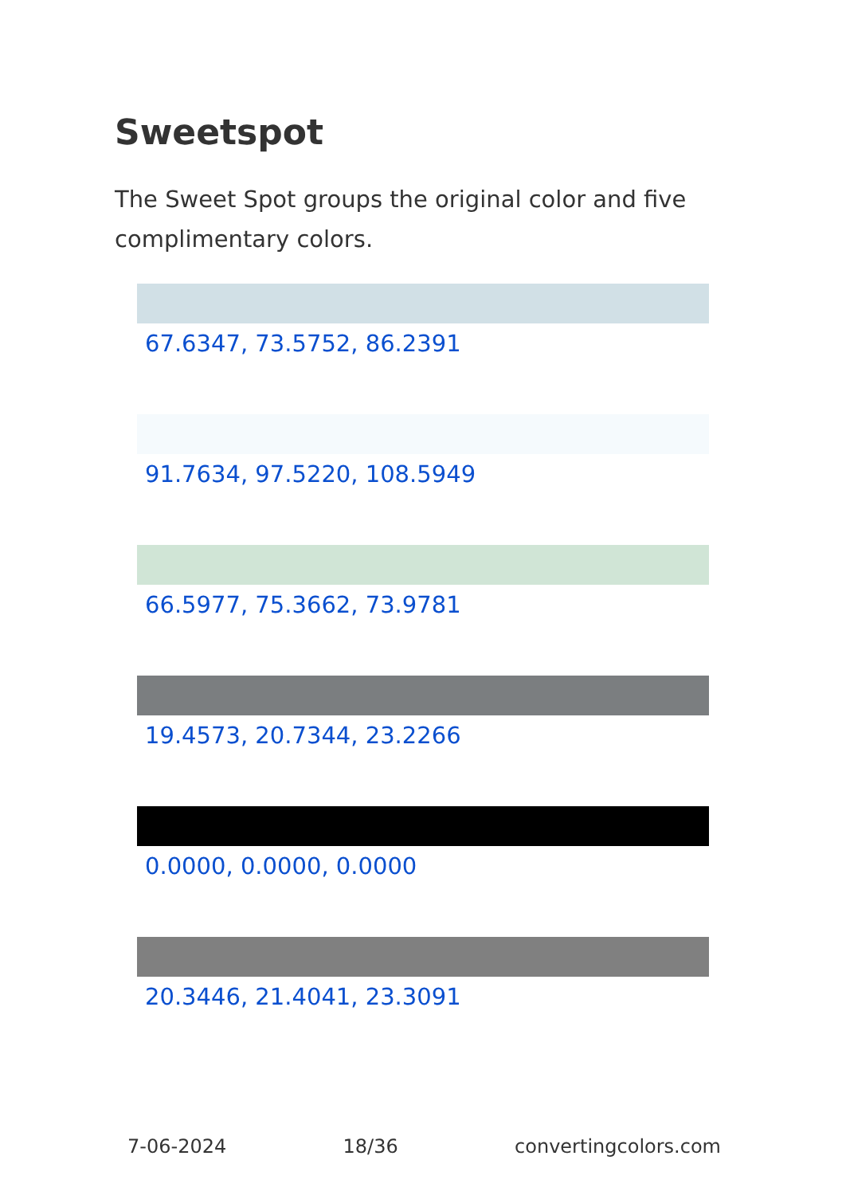Sweetspot
The Sweet Spot groups the original color and five complimentary colors.
67.6347, 73.5752, 86.2391
91.7634, 97.5220, 108.5949
66.5977, 75.3662, 73.9781
19.4573, 20.7344, 23.2266
0.0000, 0.0000, 0.0000
20.3446, 21.4041, 23.3091
7-06-2024 18/36 convertingcolors.com